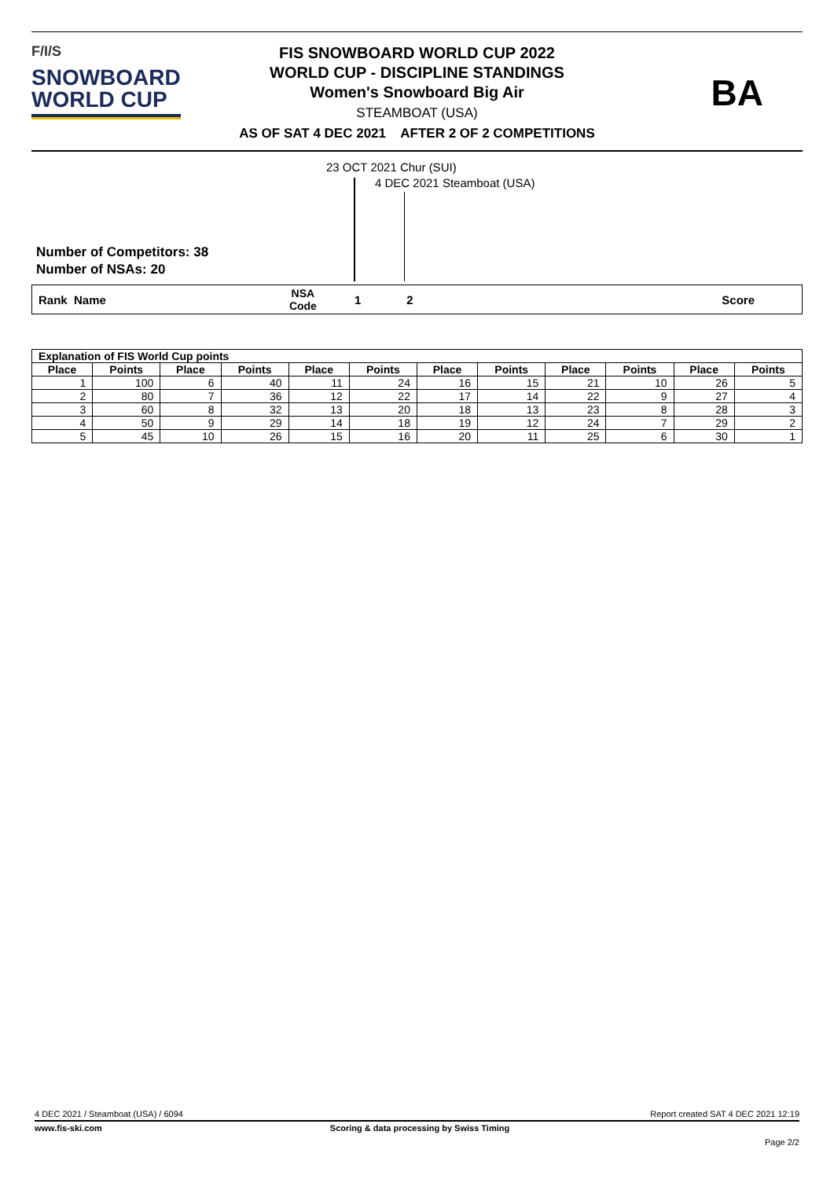F/I/S
SNOWBOARD
WORLD CUP
FIS SNOWBOARD WORLD CUP 2022
WORLD CUP - DISCIPLINE STANDINGS
Women's Snowboard Big Air
STEAMBOAT (USA)
AS OF SAT 4 DEC 2021 AFTER 2 OF 2 COMPETITIONS
BA
23 OCT 2021 Chur (SUI)
4 DEC 2021 Steamboat (USA)
Number of Competitors: 38
Number of NSAs: 20
Rank Name NSA
Code 1 2 Score
| Explanation of FIS World Cup points | | | | | | | | | | | |
| --- | --- | --- | --- | --- | --- | --- | --- | --- | --- | --- | --- |
| Place | Points | Place | Points | Place | Points | Place | Points | Place | Points | Place | Points |
| 1 | 100 | 6 | 40 | 11 | 24 | 16 | 15 | 21 | 10 | 26 | 5 |
| 2 | 80 | 7 | 36 | 12 | 22 | 17 | 14 | 22 | 9 | 27 | 4 |
| 3 | 60 | 8 | 32 | 13 | 20 | 18 | 13 | 23 | 8 | 28 | 3 |
| 4 | 50 | 9 | 29 | 14 | 18 | 19 | 12 | 24 | 7 | 29 | 2 |
| 5 | 45 | 10 | 26 | 15 | 16 | 20 | 11 | 25 | 6 | 30 | 1 |
4 DEC 2021 / Steamboat (USA) / 6094 Report created SAT 4 DEC 2021 12:19
www.fis-ski.com Scoring & data processing by Swiss Timing
Page 2/2